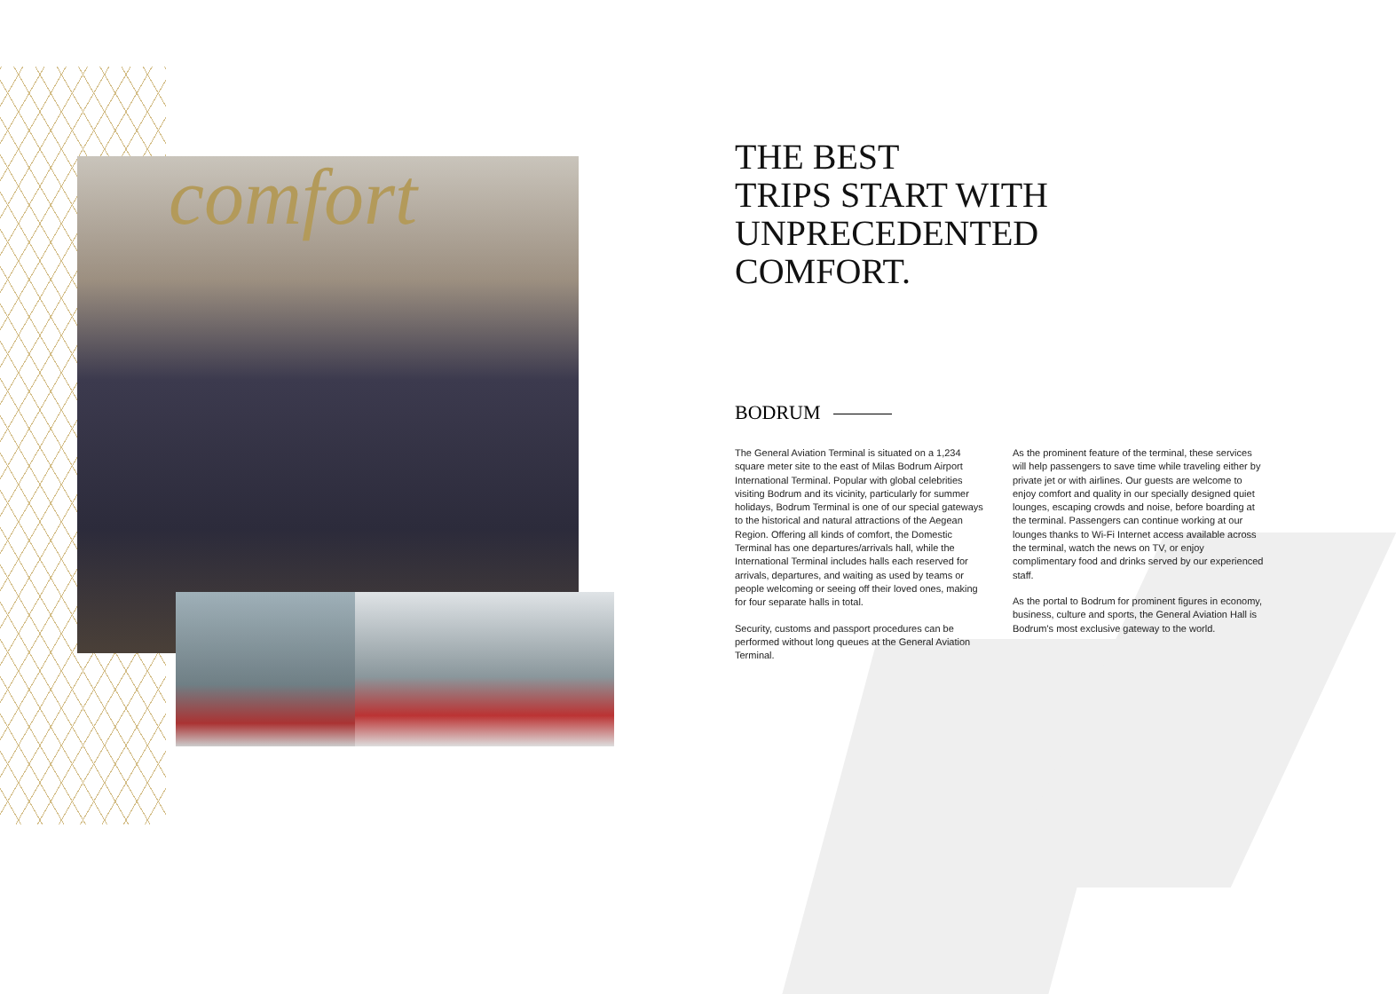comfort
THE BEST
TRIPS START WITH
UNPRECEDENTED
COMFORT.
BODRUM
The General Aviation Terminal is situated on a 1,234 square meter site to the east of Milas Bodrum Airport International Terminal. Popular with global celebrities visiting Bodrum and its vicinity, particularly for summer holidays, Bodrum Terminal is one of our special gateways to the historical and natural attractions of the Aegean Region. Offering all kinds of comfort, the Domestic Terminal has one departures/arrivals hall, while the International Terminal includes halls each reserved for arrivals, departures, and waiting as used by teams or people welcoming or seeing off their loved ones, making for four separate halls in total.
Security, customs and passport procedures can be performed without long queues at the General Aviation Terminal.
As the prominent feature of the terminal, these services will help passengers to save time while traveling either by private jet or with airlines. Our guests are welcome to enjoy comfort and quality in our specially designed quiet lounges, escaping crowds and noise, before boarding at the terminal. Passengers can continue working at our lounges thanks to Wi-Fi Internet access available across the terminal, watch the news on TV, or enjoy complimentary food and drinks served by our experienced staff.
As the portal to Bodrum for prominent figures in economy, business, culture and sports, the General Aviation Hall is Bodrum's most exclusive gateway to the world.